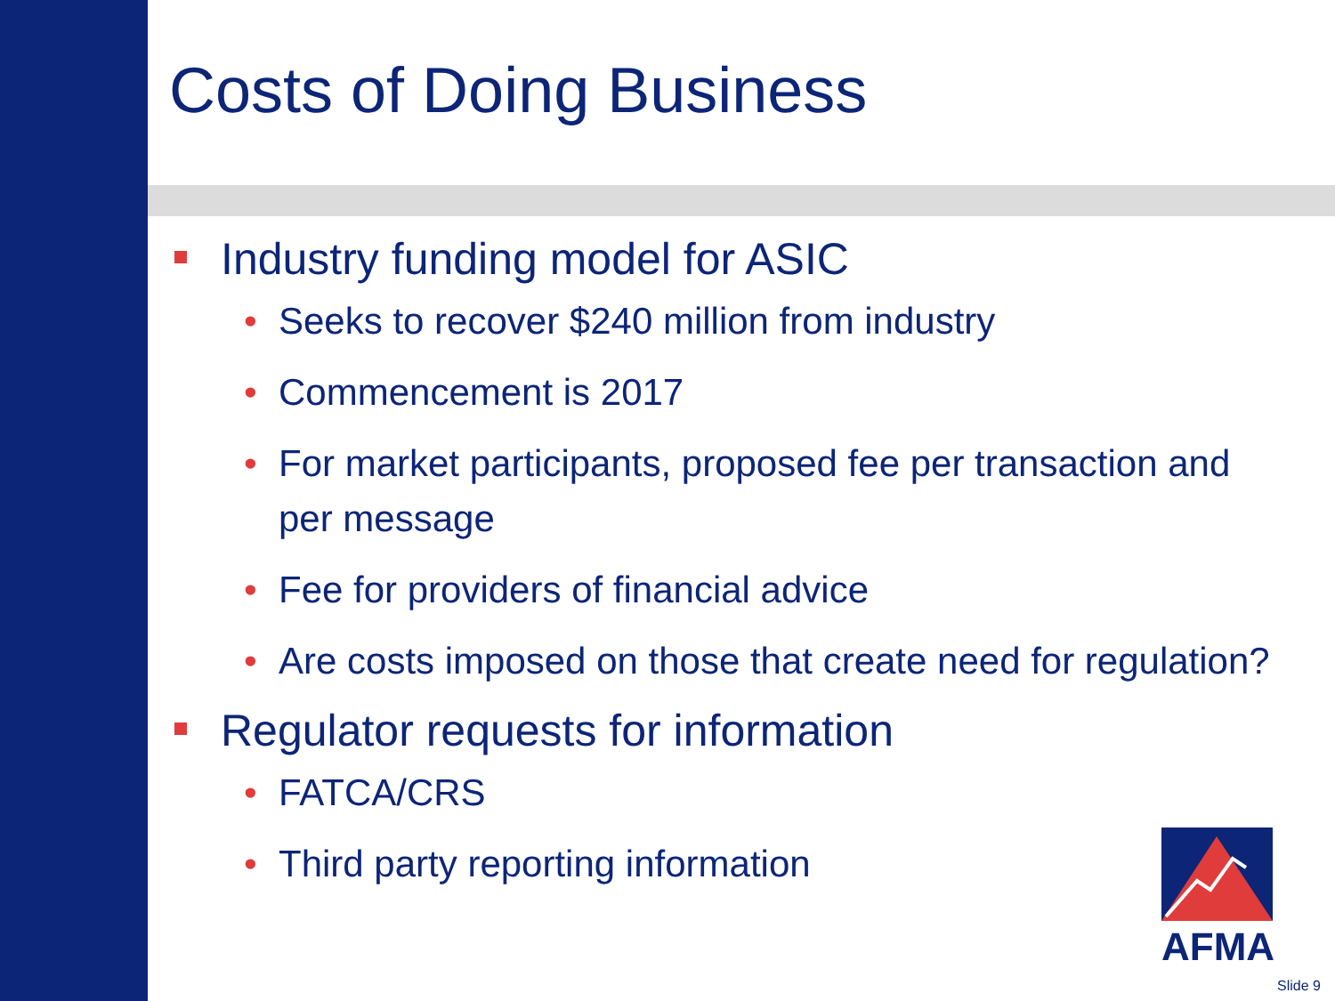Costs of Doing Business
Industry funding model for ASIC
• Seeks to recover $240 million from industry
• Commencement is 2017
• For market participants, proposed fee per transaction and per message
• Fee for providers of financial advice
• Are costs imposed on those that create need for regulation?
Regulator requests for information
• FATCA/CRS
• Third party reporting information
AFMA
Slide 9